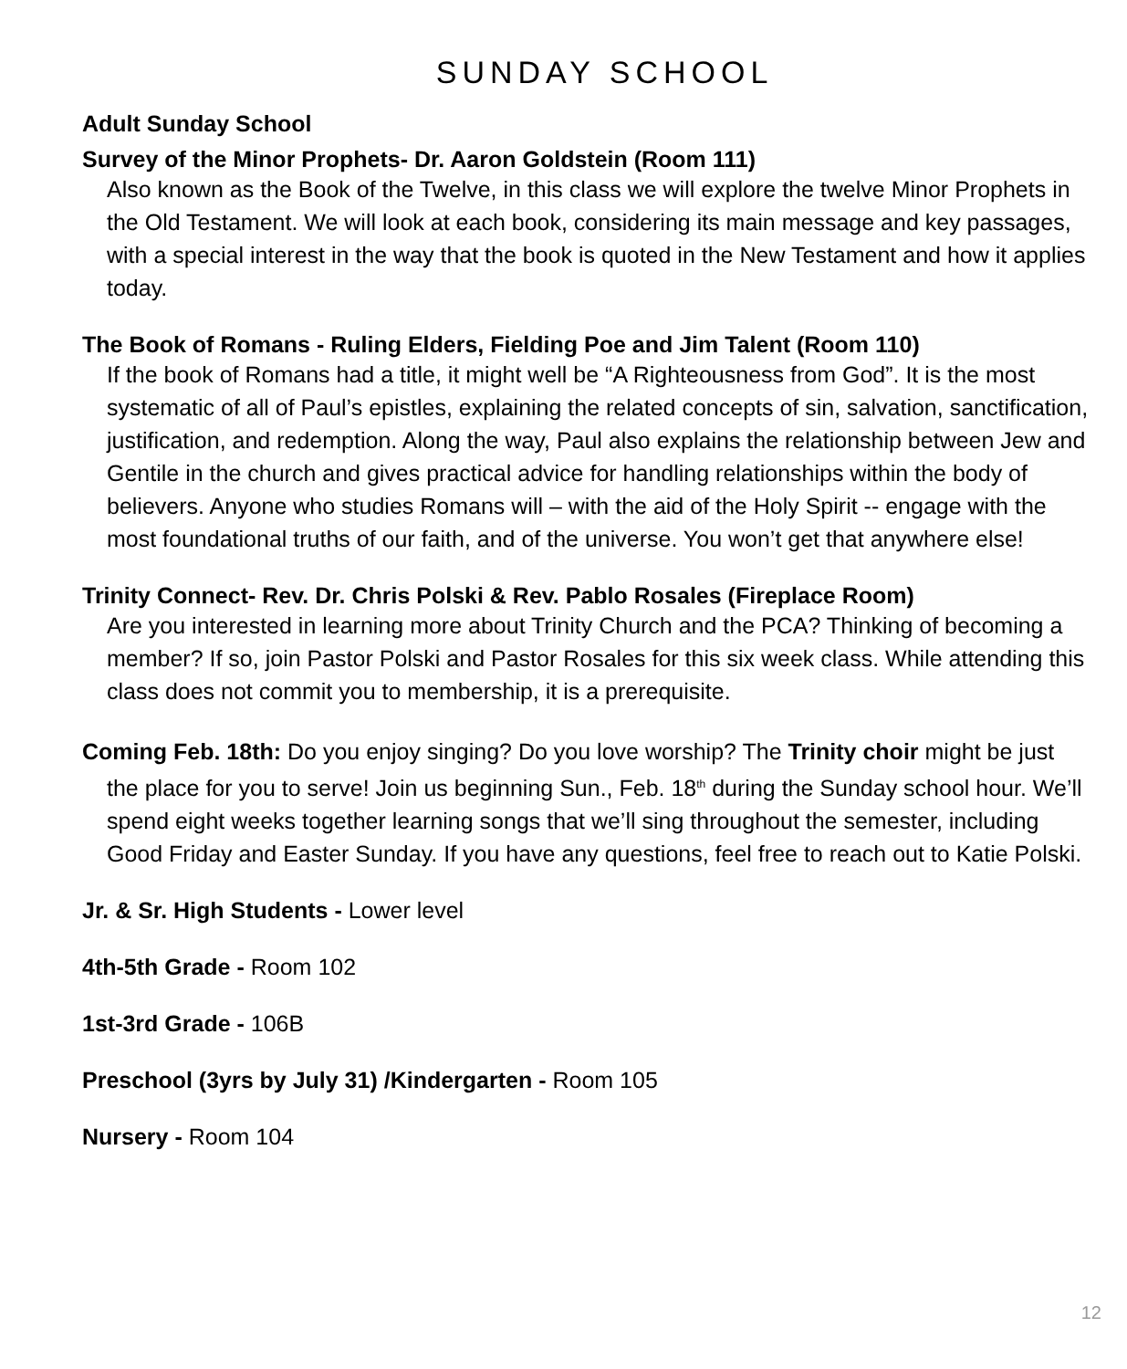SUNDAY SCHOOL
Adult Sunday School
Survey of the Minor Prophets- Dr. Aaron Goldstein (Room 111)
Also known as the Book of the Twelve, in this class we will explore the twelve Minor Prophets in the Old Testament. We will look at each book, considering its main message and key passages, with a special interest in the way that the book is quoted in the New Testament and how it applies today.
The Book of Romans - Ruling Elders, Fielding Poe and Jim Talent (Room 110)
If the book of Romans had a title, it might well be “A Righteousness from God”. It is the most systematic of all of Paul’s epistles, explaining the related concepts of sin, salvation, sanctification, justification, and redemption. Along the way, Paul also explains the relationship between Jew and Gentile in the church and gives practical advice for handling relationships within the body of believers. Anyone who studies Romans will – with the aid of the Holy Spirit -- engage with the most foundational truths of our faith, and of the universe. You won’t get that anywhere else!
Trinity Connect- Rev. Dr. Chris Polski & Rev. Pablo Rosales (Fireplace Room)
Are you interested in learning more about Trinity Church and the PCA? Thinking of becoming a member? If so, join Pastor Polski and Pastor Rosales for this six week class. While attending this class does not commit you to membership, it is a prerequisite.
Coming Feb. 18th: Do you enjoy singing? Do you love worship? The Trinity choir might be just the place for you to serve! Join us beginning Sun., Feb. 18<sup>th</sup> during the Sunday school hour. We’ll spend eight weeks together learning songs that we’ll sing throughout the semester, including Good Friday and Easter Sunday. If you have any questions, feel free to reach out to Katie Polski.
Jr. & Sr. High Students - Lower level
4th-5th Grade - Room 102
1st-3rd Grade - 106B
Preschool (3yrs by July 31) /Kindergarten - Room 105
Nursery - Room 104
12